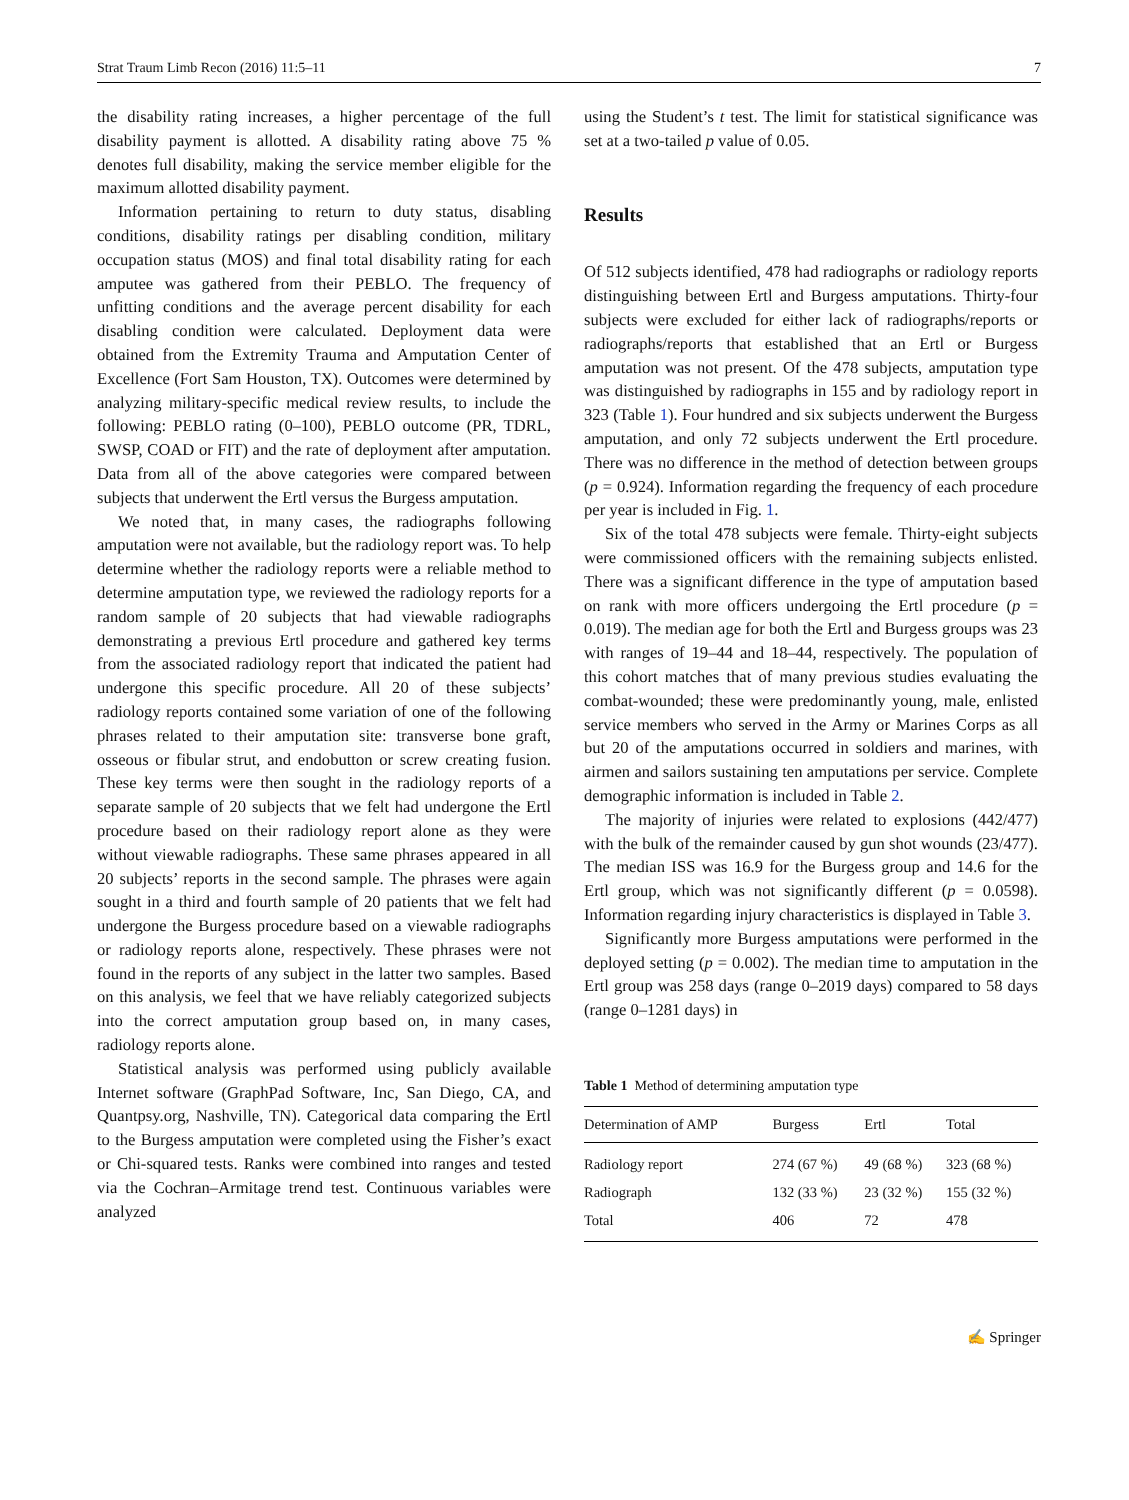Strat Traum Limb Recon (2016) 11:5–11 7
the disability rating increases, a higher percentage of the full disability payment is allotted. A disability rating above 75 % denotes full disability, making the service member eligible for the maximum allotted disability payment.
Information pertaining to return to duty status, disabling conditions, disability ratings per disabling condition, military occupation status (MOS) and final total disability rating for each amputee was gathered from their PEBLO. The frequency of unfitting conditions and the average percent disability for each disabling condition were calculated. Deployment data were obtained from the Extremity Trauma and Amputation Center of Excellence (Fort Sam Houston, TX). Outcomes were determined by analyzing military-specific medical review results, to include the following: PEBLO rating (0–100), PEBLO outcome (PR, TDRL, SWSP, COAD or FIT) and the rate of deployment after amputation. Data from all of the above categories were compared between subjects that underwent the Ertl versus the Burgess amputation.
We noted that, in many cases, the radiographs following amputation were not available, but the radiology report was. To help determine whether the radiology reports were a reliable method to determine amputation type, we reviewed the radiology reports for a random sample of 20 subjects that had viewable radiographs demonstrating a previous Ertl procedure and gathered key terms from the associated radiology report that indicated the patient had undergone this specific procedure. All 20 of these subjects’ radiology reports contained some variation of one of the following phrases related to their amputation site: transverse bone graft, osseous or fibular strut, and endobutton or screw creating fusion. These key terms were then sought in the radiology reports of a separate sample of 20 subjects that we felt had undergone the Ertl procedure based on their radiology report alone as they were without viewable radiographs. These same phrases appeared in all 20 subjects’ reports in the second sample. The phrases were again sought in a third and fourth sample of 20 patients that we felt had undergone the Burgess procedure based on a viewable radiographs or radiology reports alone, respectively. These phrases were not found in the reports of any subject in the latter two samples. Based on this analysis, we feel that we have reliably categorized subjects into the correct amputation group based on, in many cases, radiology reports alone.
Statistical analysis was performed using publicly available Internet software (GraphPad Software, Inc, San Diego, CA, and Quantpsy.org, Nashville, TN). Categorical data comparing the Ertl to the Burgess amputation were completed using the Fisher’s exact or Chi-squared tests. Ranks were combined into ranges and tested via the Cochran–Armitage trend test. Continuous variables were analyzed
using the Student’s t test. The limit for statistical significance was set at a two-tailed p value of 0.05.
Results
Of 512 subjects identified, 478 had radiographs or radiology reports distinguishing between Ertl and Burgess amputations. Thirty-four subjects were excluded for either lack of radiographs/reports or radiographs/reports that established that an Ertl or Burgess amputation was not present. Of the 478 subjects, amputation type was distinguished by radiographs in 155 and by radiology report in 323 (Table 1). Four hundred and six subjects underwent the Burgess amputation, and only 72 subjects underwent the Ertl procedure. There was no difference in the method of detection between groups (p = 0.924). Information regarding the frequency of each procedure per year is included in Fig. 1.
Six of the total 478 subjects were female. Thirty-eight subjects were commissioned officers with the remaining subjects enlisted. There was a significant difference in the type of amputation based on rank with more officers undergoing the Ertl procedure (p = 0.019). The median age for both the Ertl and Burgess groups was 23 with ranges of 19–44 and 18–44, respectively. The population of this cohort matches that of many previous studies evaluating the combat-wounded; these were predominantly young, male, enlisted service members who served in the Army or Marines Corps as all but 20 of the amputations occurred in soldiers and marines, with airmen and sailors sustaining ten amputations per service. Complete demographic information is included in Table 2.
The majority of injuries were related to explosions (442/477) with the bulk of the remainder caused by gun shot wounds (23/477). The median ISS was 16.9 for the Burgess group and 14.6 for the Ertl group, which was not significantly different (p = 0.0598). Information regarding injury characteristics is displayed in Table 3.
Significantly more Burgess amputations were performed in the deployed setting (p = 0.002). The median time to amputation in the Ertl group was 258 days (range 0–2019 days) compared to 58 days (range 0–1281 days) in
Table 1 Method of determining amputation type
| Determination of AMP | Burgess | Ertl | Total |
| --- | --- | --- | --- |
| Radiology report | 274 (67 %) | 49 (68 %) | 323 (68 %) |
| Radiograph | 132 (33 %) | 23 (32 %) | 155 (32 %) |
| Total | 406 | 72 | 478 |
✍ Springer